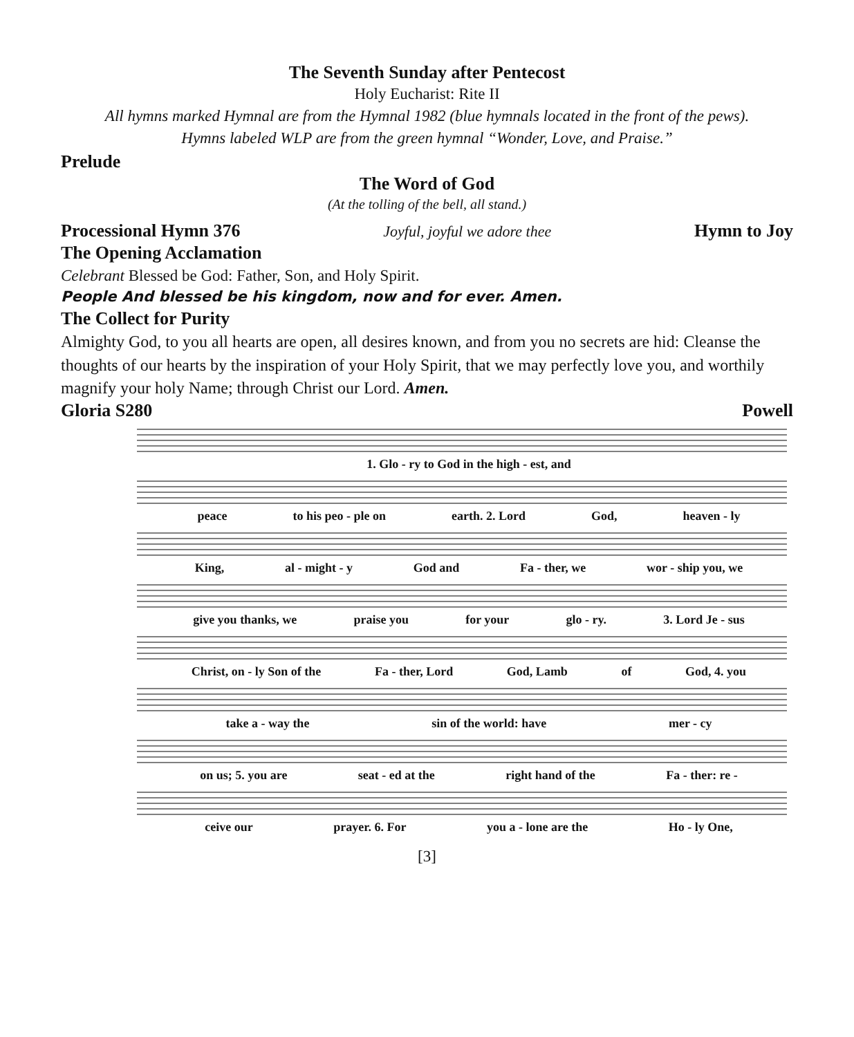The Seventh Sunday after Pentecost
Holy Eucharist: Rite II
All hymns marked Hymnal are from the Hymnal 1982 (blue hymnals located in the front of the pews).
Hymns labeled WLP are from the green hymnal “Wonder, Love, and Praise.”
Prelude
The Word of God
(At the tolling of the bell, all stand.)
Processional Hymn 376 Joyful, joyful we adore thee Hymn to Joy
The Opening Acclamation
Celebrant Blessed be God: Father, Son, and Holy Spirit.
People And blessed be his kingdom, now and for ever. Amen.
The Collect for Purity
Almighty God, to you all hearts are open, all desires known, and from you no secrets are hid: Cleanse the thoughts of our hearts by the inspiration of your Holy Spirit, that we may perfectly love you, and worthily magnify your holy Name; through Christ our Lord. Amen.
Gloria S280 Powell
1. Glo - ry to God in the high - est, and
peace to his peo - ple on earth. 2. Lord God, heaven - ly
King, al - might - y God and Fa - ther, we wor - ship you, we
give you thanks, we praise you for your glo - ry. 3. Lord Je - sus
Christ, on - ly Son of the Fa - ther, Lord God, Lamb of God, 4. you
take a - way the sin of the world: have mer - cy
on us; 5. you are seat - ed at the right hand of the Fa - ther: re -
ceive our prayer. 6. For you a - lone are the Ho - ly One,
[3]